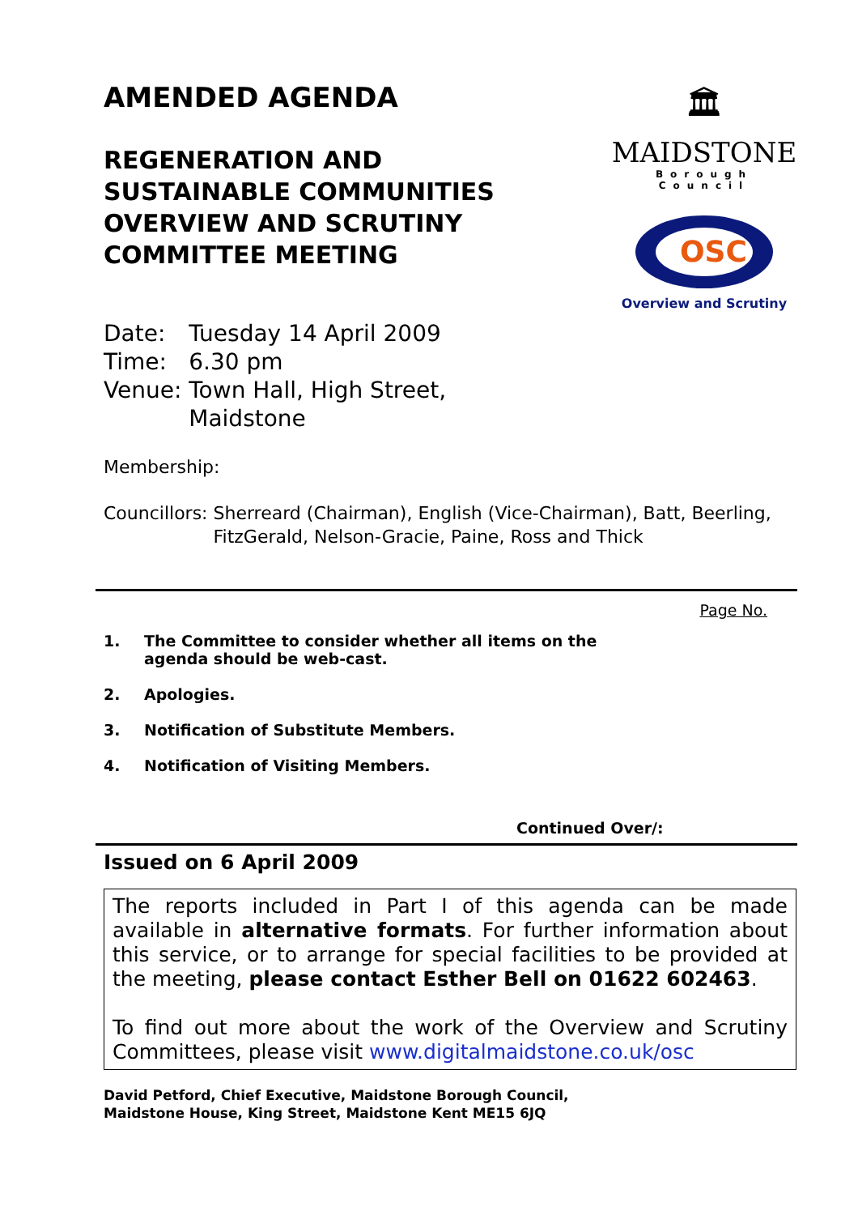🏛
MAIDSTONE
Borough Council
OSC
Overview and Scrutiny
AMENDED AGENDA
REGENERATION AND
SUSTAINABLE COMMUNITIES
OVERVIEW AND SCRUTINY
COMMITTEE MEETING
| Date: | Tuesday 14 April 2009 |
| Time: | 6.30 pm |
| Venue: | Town Hall, High Street, Maidstone |
Membership:
Councillors: Sherreard (Chairman), English (Vice-Chairman), Batt, Beerling, FitzGerald, Nelson-Gracie, Paine, Ross and Thick
Page No.
1. The Committee to consider whether all items on the
agenda should be web-cast.
2. Apologies.
3. Notification of Substitute Members.
4. Notification of Visiting Members.
Continued Over/:
Issued on 6 April 2009
The reports included in Part I of this agenda can be made available in alternative formats. For further information about this service, or to arrange for special facilities to be provided at the meeting, please contact Esther Bell on 01622 602463.
To find out more about the work of the Overview and Scrutiny Committees, please visit www.digitalmaidstone.co.uk/osc
David Petford, Chief Executive, Maidstone Borough Council,
Maidstone House, King Street, Maidstone Kent ME15 6JQ